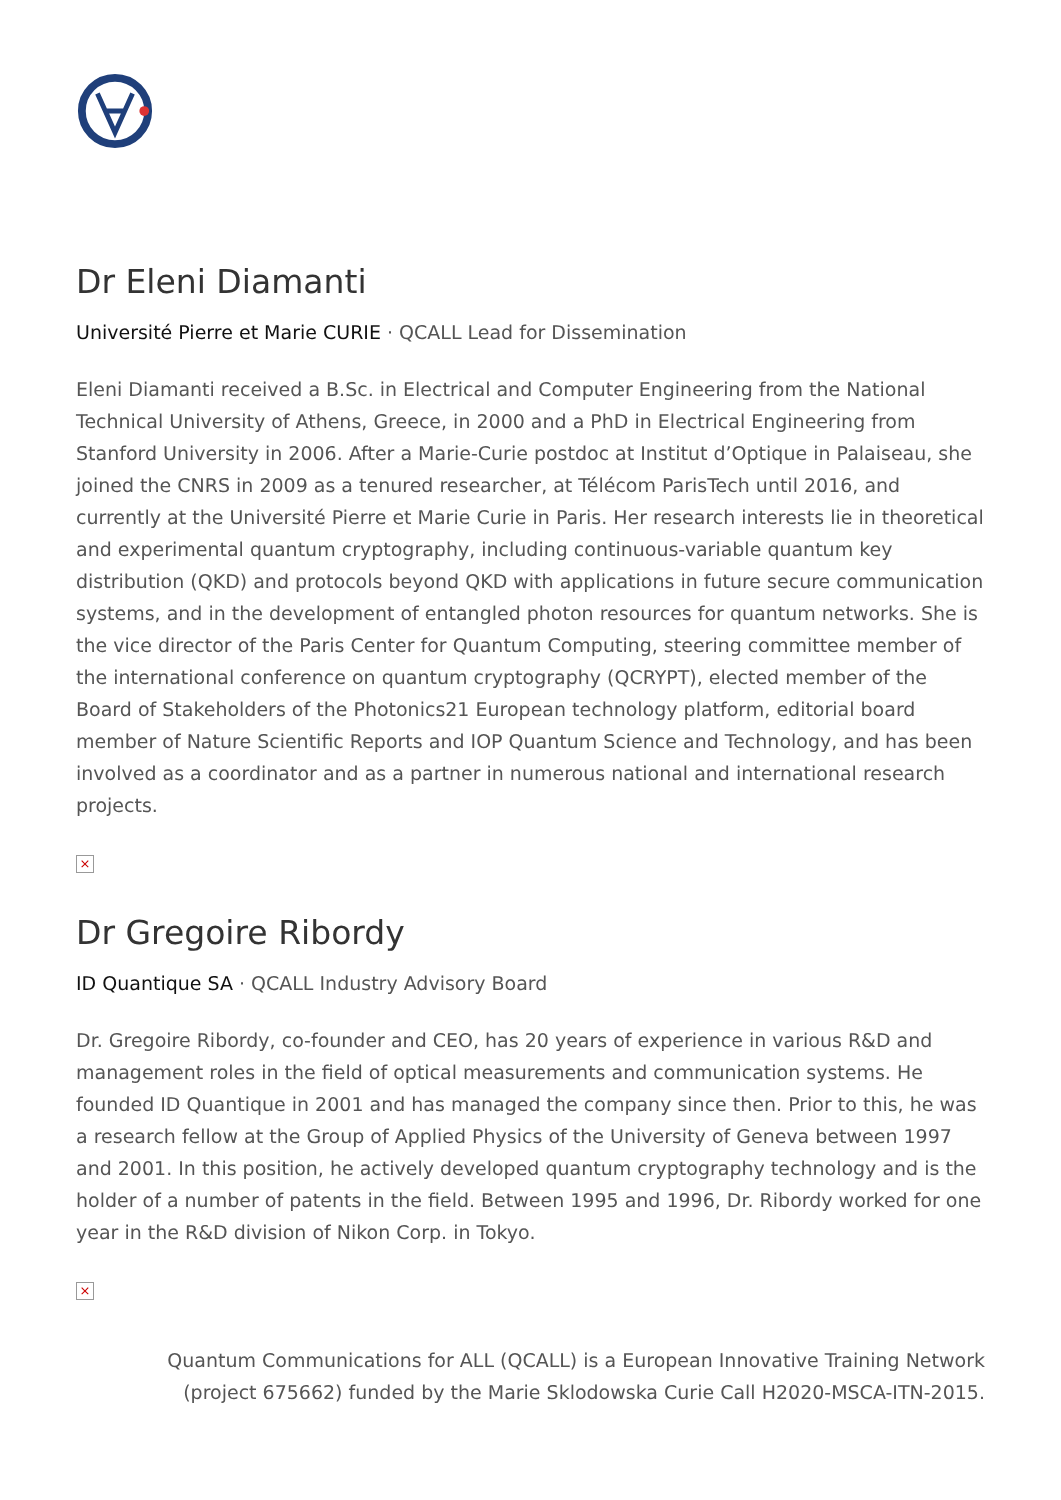Dr Eleni Diamanti
Université Pierre et Marie CURIE · QCALL Lead for Dissemination
Eleni Diamanti received a B.Sc. in Electrical and Computer Engineering from the National Technical University of Athens, Greece, in 2000 and a PhD in Electrical Engineering from Stanford University in 2006. After a Marie-Curie postdoc at Institut d’Optique in Palaiseau, she joined the CNRS in 2009 as a tenured researcher, at Télécom ParisTech until 2016, and currently at the Université Pierre et Marie Curie in Paris. Her research interests lie in theoretical and experimental quantum cryptography, including continuous-variable quantum key distribution (QKD) and protocols beyond QKD with applications in future secure communication systems, and in the development of entangled photon resources for quantum networks. She is the vice director of the Paris Center for Quantum Computing, steering committee member of the international conference on quantum cryptography (QCRYPT), elected member of the Board of Stakeholders of the Photonics21 European technology platform, editorial board member of Nature Scientific Reports and IOP Quantum Science and Technology, and has been involved as a coordinator and as a partner in numerous national and international research projects.
×
Dr Gregoire Ribordy
ID Quantique SA · QCALL Industry Advisory Board
Dr. Gregoire Ribordy, co-founder and CEO, has 20 years of experience in various R&D and management roles in the field of optical measurements and communication systems. He founded ID Quantique in 2001 and has managed the company since then. Prior to this, he was a research fellow at the Group of Applied Physics of the University of Geneva between 1997 and 2001. In this position, he actively developed quantum cryptography technology and is the holder of a number of patents in the field. Between 1995 and 1996, Dr. Ribordy worked for one year in the R&D division of Nikon Corp. in Tokyo.
×
Quantum Communications for ALL (QCALL) is a European Innovative Training Network
(project 675662) funded by the Marie Sklodowska Curie Call H2020-MSCA-ITN-2015.